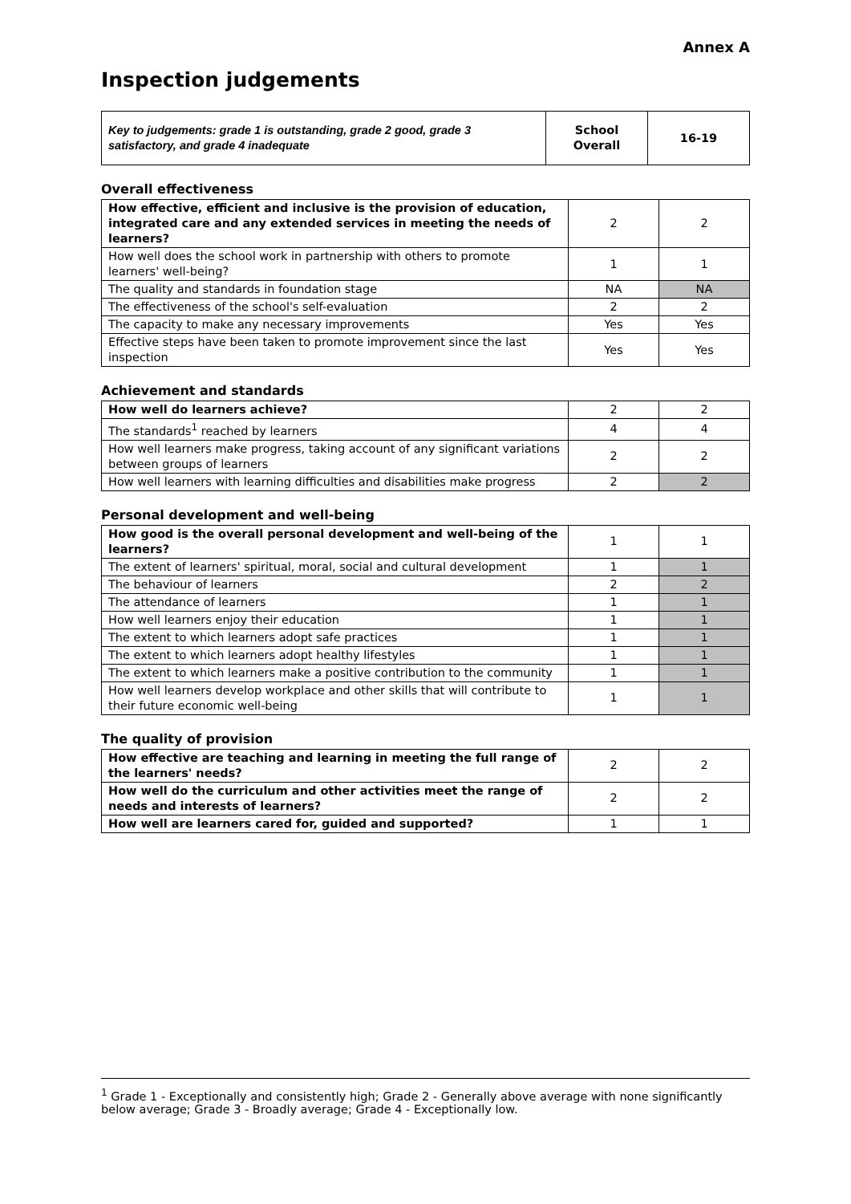Annex A
Inspection judgements
| Key to judgements: grade 1 is outstanding, grade 2 good, grade 3 satisfactory, and grade 4 inadequate | School Overall | 16-19 |
Overall effectiveness
| How effective, efficient and inclusive is the provision of education, integrated care and any extended services in meeting the needs of learners? | 2 | 2 |
| How well does the school work in partnership with others to promote learners' well-being? | 1 | 1 |
| The quality and standards in foundation stage | NA | NA |
| The effectiveness of the school's self-evaluation | 2 | 2 |
| The capacity to make any necessary improvements | Yes | Yes |
| Effective steps have been taken to promote improvement since the last inspection | Yes | Yes |
Achievement and standards
| How well do learners achieve? | 2 | 2 |
| The standards<sup>1</sup> reached by learners | 4 | 4 |
| How well learners make progress, taking account of any significant variations between groups of learners | 2 | 2 |
| How well learners with learning difficulties and disabilities make progress | 2 | 2 |
Personal development and well-being
| How good is the overall personal development and well-being of the learners? | 1 | 1 |
| The extent of learners' spiritual, moral, social and cultural development | 1 | 1 |
| The behaviour of learners | 2 | 2 |
| The attendance of learners | 1 | 1 |
| How well learners enjoy their education | 1 | 1 |
| The extent to which learners adopt safe practices | 1 | 1 |
| The extent to which learners adopt healthy lifestyles | 1 | 1 |
| The extent to which learners make a positive contribution to the community | 1 | 1 |
| How well learners develop workplace and other skills that will contribute to their future economic well-being | 1 | 1 |
The quality of provision
| How effective are teaching and learning in meeting the full range of the learners' needs? | 2 | 2 |
| How well do the curriculum and other activities meet the range of needs and interests of learners? | 2 | 2 |
| How well are learners cared for, guided and supported? | 1 | 1 |
<sup>1</sup> Grade 1 - Exceptionally and consistently high; Grade 2 - Generally above average with none significantly below average; Grade 3 - Broadly average; Grade 4 - Exceptionally low.